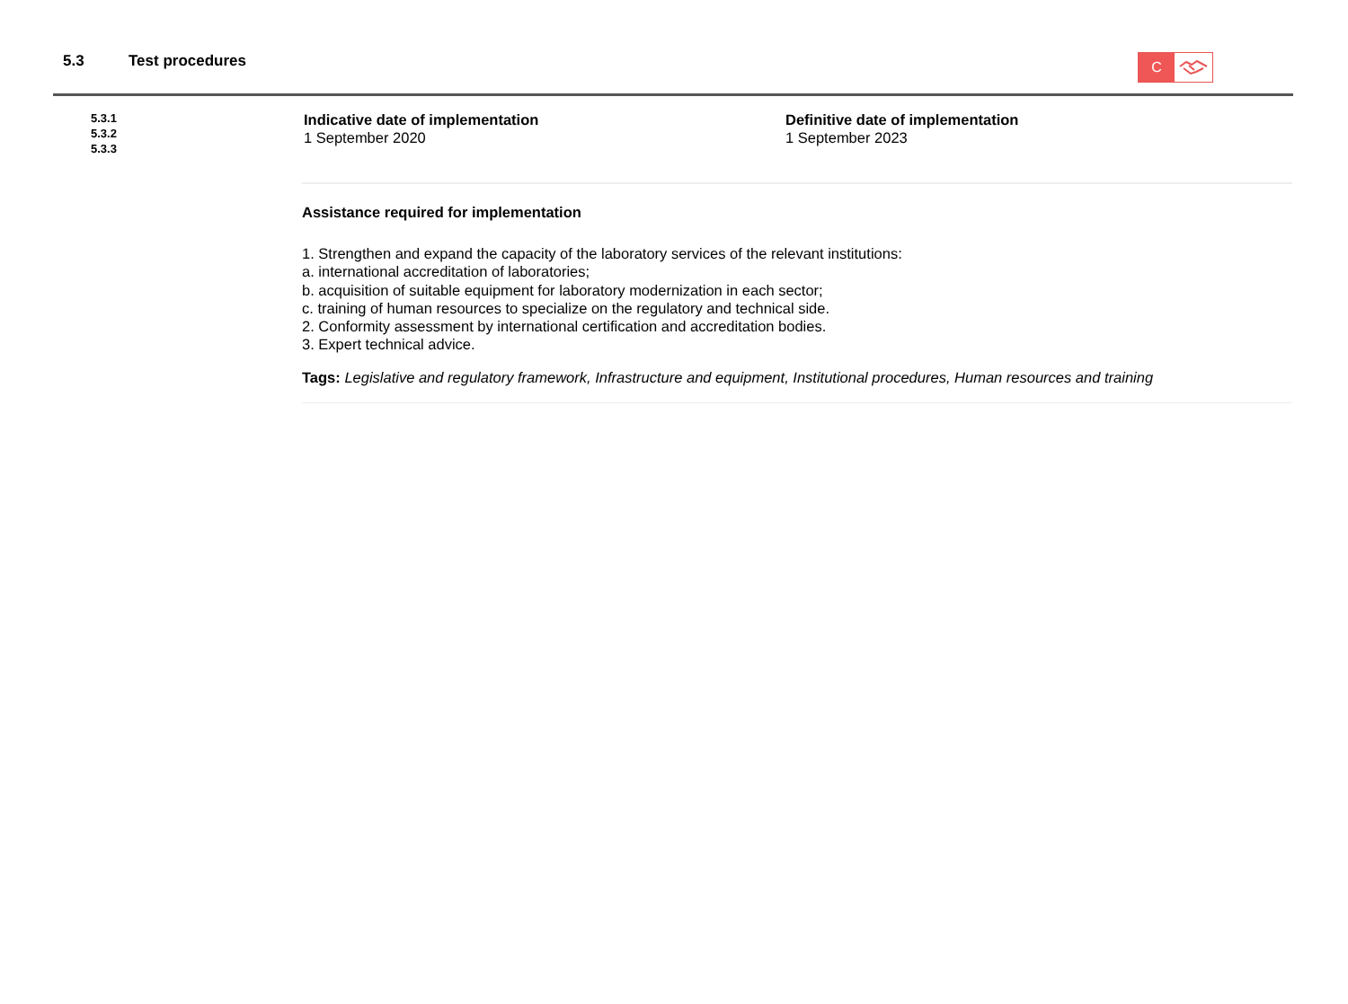5.3 Test procedures
C
5.3.1
5.3.2
5.3.3
Indicative date of implementation
1 September 2020
Definitive date of implementation
1 September 2023
Assistance required for implementation
1. Strengthen and expand the capacity of the laboratory services of the relevant institutions:
a. international accreditation of laboratories;
b. acquisition of suitable equipment for laboratory modernization in each sector;
c. training of human resources to specialize on the regulatory and technical side.
2. Conformity assessment by international certification and accreditation bodies.
3. Expert technical advice.
Tags: Legislative and regulatory framework, Infrastructure and equipment, Institutional procedures, Human resources and training